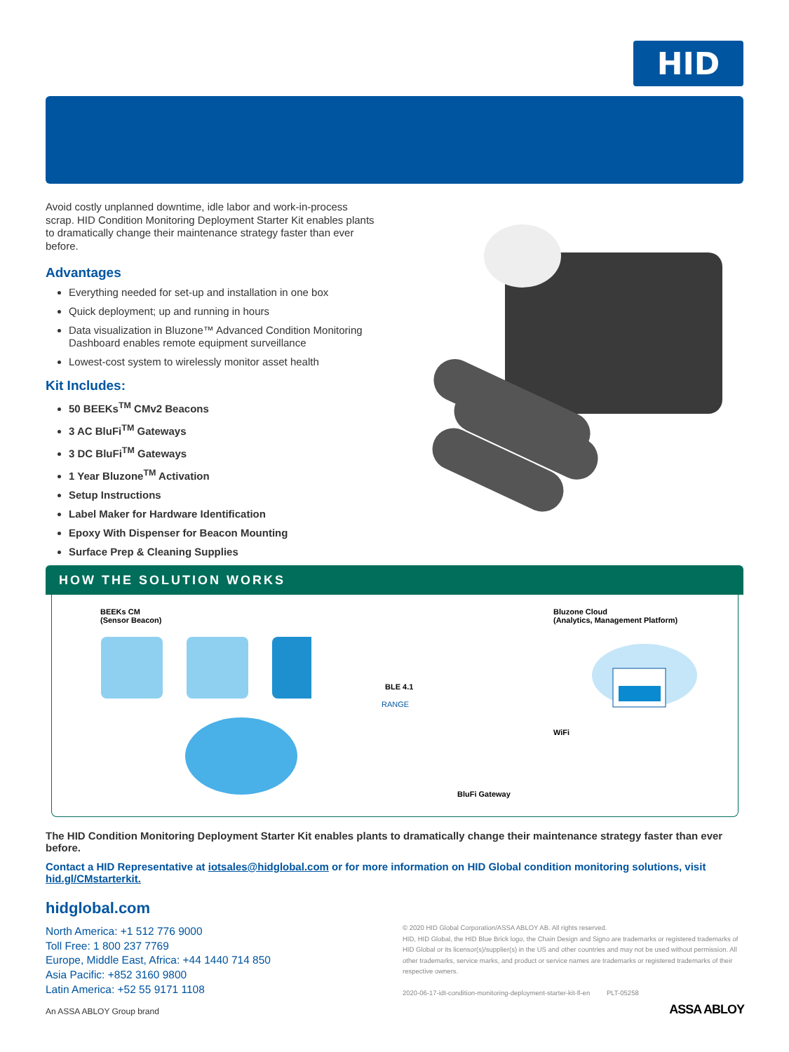HID
Avoid costly unplanned downtime, idle labor and work-in-process scrap. HID Condition Monitoring Deployment Starter Kit enables plants to dramatically change their maintenance strategy faster than ever before.
Advantages
Everything needed for set-up and installation in one box
Quick deployment; up and running in hours
Data visualization in Bluzone™ Advanced Condition Monitoring Dashboard enables remote equipment surveillance
Lowest-cost system to wirelessly monitor asset health
Kit Includes:
50 BEEKs<sup>TM</sup> CMv2 Beacons
3 AC BluFi<sup>TM</sup> Gateways
3 DC BluFi<sup>TM</sup> Gateways
1 Year Bluzone<sup>TM</sup> Activation
Setup Instructions
Label Maker for Hardware Identification
Epoxy With Dispenser for Beacon Mounting
Surface Prep & Cleaning Supplies
HOW THE SOLUTION WORKS
BEEKs CM
(Sensor Beacon)
Bluzone Cloud
(Analytics, Management Platform)
BLE 4.1
RANGE
WiFi
BluFi Gateway
The HID Condition Monitoring Deployment Starter Kit enables plants to dramatically change their maintenance strategy faster than ever before.
Contact a HID Representative at iotsales@hidglobal.com or for more information on HID Global condition monitoring solutions, visit hid.gl/CMstarterkit.
hidglobal.com
North America: +1 512 776 9000
Toll Free: 1 800 237 7769
Europe, Middle East, Africa: +44 1440 714 850
Asia Pacific: +852 3160 9800
Latin America: +52 55 9171 1108
An ASSA ABLOY Group brand
© 2020 HID Global Corporation/ASSA ABLOY AB. All rights reserved.
HID, HID Global, the HID Blue Brick logo, the Chain Design and Signo are trademarks or registered trademarks of HID Global or its licensor(s)/supplier(s) in the US and other countries and may not be used without permission. All other trademarks, service marks, and product or service names are trademarks or registered trademarks of their respective owners.
2020-06-17-idt-condition-monitoring-deployment-starter-kit-fl-en PLT-05258
ASSA ABLOY